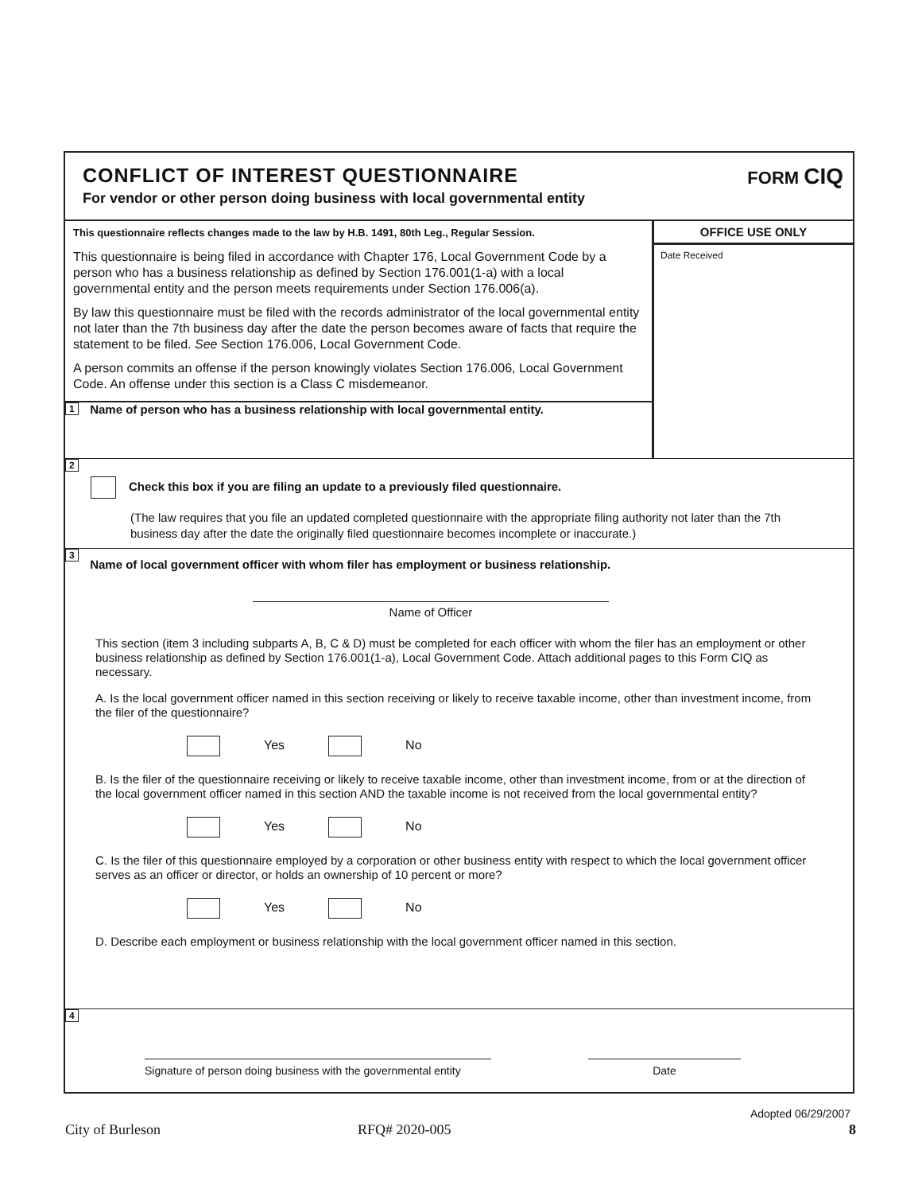CONFLICT OF INTEREST QUESTIONNAIRE
For vendor or other person doing business with local governmental entity
FORM CIQ
This questionnaire reflects changes made to the law by H.B. 1491, 80th Leg., Regular Session.
This questionnaire is being filed in accordance with Chapter 176, Local Government Code by a person who has a business relationship as defined by Section 176.001(1-a) with a local governmental entity and the person meets requirements under Section 176.006(a).
By law this questionnaire must be filed with the records administrator of the local governmental entity not later than the 7th business day after the date the person becomes aware of facts that require the statement to be filed. See Section 176.006, Local Government Code.
A person commits an offense if the person knowingly violates Section 176.006, Local Government Code. An offense under this section is a Class C misdemeanor.
1 Name of person who has a business relationship with local governmental entity.
OFFICE USE ONLY
Date Received
2
Check this box if you are filing an update to a previously filed questionnaire.
(The law requires that you file an updated completed questionnaire with the appropriate filing authority not later than the 7th business day after the date the originally filed questionnaire becomes incomplete or inaccurate.)
3 Name of local government officer with whom filer has employment or business relationship.
Name of Officer
This section (item 3 including subparts A, B, C & D) must be completed for each officer with whom the filer has an employment or other business relationship as defined by Section 176.001(1-a), Local Government Code. Attach additional pages to this Form CIQ as necessary.
A. Is the local government officer named in this section receiving or likely to receive taxable income, other than investment income, from the filer of the questionnaire?
Yes No
B. Is the filer of the questionnaire receiving or likely to receive taxable income, other than investment income, from or at the direction of the local government officer named in this section AND the taxable income is not received from the local governmental entity?
Yes No
C. Is the filer of this questionnaire employed by a corporation or other business entity with respect to which the local government officer serves as an officer or director, or holds an ownership of 10 percent or more?
Yes No
D. Describe each employment or business relationship with the local government officer named in this section.
4
Signature of person doing business with the governmental entity
Date
Adopted 06/29/2007
City of Burleson RFQ# 2020-005 8